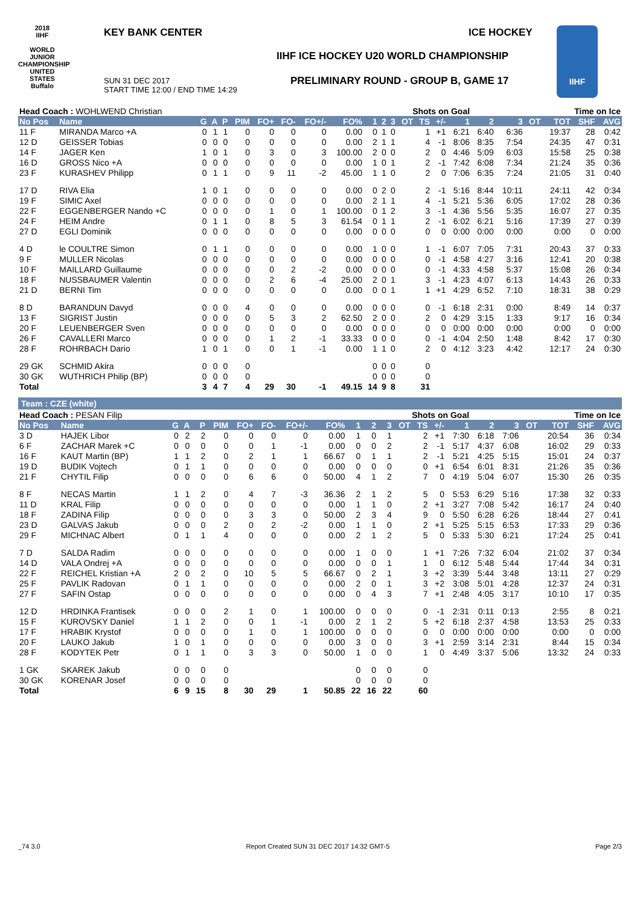2018
IIHF
WORLD JUNIOR CHAMPIONSHIP UNITED STATES Buffalo
KEY BANK CENTER ICE HOCKEY
IIHF ICE HOCKEY U20 WORLD CHAMPIONSHIP
SUN 31 DEC 2017
START TIME 12:00 / END TIME 14:29
PRELIMINARY ROUND - GROUP B, GAME 17
IIHF
| Head Coach : WOHLWEND Christian | | | | | | | | | | | | Shots on Goal | | | | | | Time on Ice | | | | |
| No Pos | Name | G | A | P | PIM | FO+ | FO- | FO+/- | FO% | 1 | 2 | 3 | OT | TS | +/- | 1 | 2 | 3 | OT | TOT | SHF | AVG |
| 11 F | MIRANDA Marco +A | 0 | 1 | 1 | 0 | 0 | 0 | 0 | 0.00 | 0 | 1 | 0 | | 1 | +1 | 6:21 | 6:40 | 6:36 | | 19:37 | 28 | 0:42 |
| 12 D | GEISSER Tobias | 0 | 0 | 0 | 0 | 0 | 0 | 0 | 0.00 | 2 | 1 | 1 | | 4 | -1 | 8:06 | 8:35 | 7:54 | | 24:35 | 47 | 0:31 |
| 14 F | JAGER Ken | 1 | 0 | 1 | 0 | 3 | 0 | 3 | 100.00 | 2 | 0 | 0 | | 2 | 0 | 4:46 | 5:09 | 6:03 | | 15:58 | 25 | 0:38 |
| 16 D | GROSS Nico +A | 0 | 0 | 0 | 0 | 0 | 0 | 0 | 0.00 | 1 | 0 | 1 | | 2 | -1 | 7:42 | 6:08 | 7:34 | | 21:24 | 35 | 0:36 |
| 23 F | KURASHEV Philipp | 0 | 1 | 1 | 0 | 9 | 11 | -2 | 45.00 | 1 | 1 | 0 | | 2 | 0 | 7:06 | 6:35 | 7:24 | | 21:05 | 31 | 0:40 |
| 17 D | RIVA Elia | 1 | 0 | 1 | 0 | 0 | 0 | 0 | 0.00 | 0 | 2 | 0 | | 2 | -1 | 5:16 | 8:44 | 10:11 | | 24:11 | 42 | 0:34 |
| 19 F | SIMIC Axel | 0 | 0 | 0 | 0 | 0 | 0 | 0 | 0.00 | 2 | 1 | 1 | | 4 | -1 | 5:21 | 5:36 | 6:05 | | 17:02 | 28 | 0:36 |
| 22 F | EGGENBERGER Nando +C | 0 | 0 | 0 | 0 | 1 | 0 | 1 | 100.00 | 0 | 1 | 2 | | 3 | -1 | 4:36 | 5:56 | 5:35 | | 16:07 | 27 | 0:35 |
| 24 F | HEIM Andre | 0 | 1 | 1 | 0 | 8 | 5 | 3 | 61.54 | 0 | 1 | 1 | | 2 | -1 | 6:02 | 6:21 | 5:16 | | 17:39 | 27 | 0:39 |
| 27 D | EGLI Dominik | 0 | 0 | 0 | 0 | 0 | 0 | 0 | 0.00 | 0 | 0 | 0 | | 0 | 0 | 0:00 | 0:00 | 0:00 | | 0:00 | 0 | 0:00 |
| 4 D | le COULTRE Simon | 0 | 1 | 1 | 0 | 0 | 0 | 0 | 0.00 | 1 | 0 | 0 | | 1 | -1 | 6:07 | 7:05 | 7:31 | | 20:43 | 37 | 0:33 |
| 9 F | MULLER Nicolas | 0 | 0 | 0 | 0 | 0 | 0 | 0 | 0.00 | 0 | 0 | 0 | | 0 | -1 | 4:58 | 4:27 | 3:16 | | 12:41 | 20 | 0:38 |
| 10 F | MAILLARD Guillaume | 0 | 0 | 0 | 0 | 0 | 2 | -2 | 0.00 | 0 | 0 | 0 | | 0 | -1 | 4:33 | 4:58 | 5:37 | | 15:08 | 26 | 0:34 |
| 18 F | NUSSBAUMER Valentin | 0 | 0 | 0 | 0 | 2 | 6 | -4 | 25.00 | 2 | 0 | 1 | | 3 | -1 | 4:23 | 4:07 | 6:13 | | 14:43 | 26 | 0:33 |
| 21 D | BERNI Tim | 0 | 0 | 0 | 0 | 0 | 0 | 0 | 0.00 | 0 | 0 | 1 | | 1 | +1 | 4:29 | 6:52 | 7:10 | | 18:31 | 38 | 0:29 |
| 8 D | BARANDUN Davyd | 0 | 0 | 0 | 4 | 0 | 0 | 0 | 0.00 | 0 | 0 | 0 | | 0 | -1 | 6:18 | 2:31 | 0:00 | | 8:49 | 14 | 0:37 |
| 13 F | SIGRIST Justin | 0 | 0 | 0 | 0 | 5 | 3 | 2 | 62.50 | 2 | 0 | 0 | | 2 | 0 | 4:29 | 3:15 | 1:33 | | 9:17 | 16 | 0:34 |
| 20 F | LEUENBERGER Sven | 0 | 0 | 0 | 0 | 0 | 0 | 0 | 0.00 | 0 | 0 | 0 | | 0 | 0 | 0:00 | 0:00 | 0:00 | | 0:00 | 0 | 0:00 |
| 26 F | CAVALLERI Marco | 0 | 0 | 0 | 0 | 1 | 2 | -1 | 33.33 | 0 | 0 | 0 | | 0 | -1 | 4:04 | 2:50 | 1:48 | | 8:42 | 17 | 0:30 |
| 28 F | ROHRBACH Dario | 1 | 0 | 1 | 0 | 0 | 1 | -1 | 0.00 | 1 | 1 | 0 | | 2 | 0 | 4:12 | 3:23 | 4:42 | | 12:17 | 24 | 0:30 |
| 29 GK | SCHMID Akira | 0 | 0 | 0 | 0 | | | | | 0 | 0 | 0 | | 0 | | | | | | | | |
| 30 GK | WUTHRICH Philip (BP) | 0 | 0 | 0 | 0 | | | | | 0 | 0 | 0 | | 0 | | | | | | | | |
| Total | | 3 | 4 | 7 | 4 | 29 | 30 | -1 | 49.15 | 14 | 9 | 8 | | 31 | | | | | | | | |
Team : CZE (white)
| Head Coach : PESAN Filip | | | | | | | | | | | | Shots on Goal | | | | | | Time on Ice | | | | |
| No Pos | Name | G | A | P | PIM | FO+ | FO- | FO+/- | FO% | 1 | 2 | 3 | OT | TS | +/- | 1 | 2 | 3 | OT | TOT | SHF | AVG |
| 3 D | HAJEK Libor | 0 | 2 | 2 | 0 | 0 | 0 | 0 | 0.00 | 1 | 0 | 1 | | 2 | +1 | 7:30 | 6:18 | 7:06 | | 20:54 | 36 | 0:34 |
| 6 F | ZACHAR Marek +C | 0 | 0 | 0 | 0 | 0 | 1 | -1 | 0.00 | 0 | 0 | 2 | | 2 | -1 | 5:17 | 4:37 | 6:08 | | 16:02 | 29 | 0:33 |
| 16 F | KAUT Martin (BP) | 1 | 1 | 2 | 0 | 2 | 1 | 1 | 66.67 | 0 | 1 | 1 | | 2 | -1 | 5:21 | 4:25 | 5:15 | | 15:01 | 24 | 0:37 |
| 19 D | BUDIK Vojtech | 0 | 1 | 1 | 0 | 0 | 0 | 0 | 0.00 | 0 | 0 | 0 | | 0 | +1 | 6:54 | 6:01 | 8:31 | | 21:26 | 35 | 0:36 |
| 21 F | CHYTIL Filip | 0 | 0 | 0 | 0 | 6 | 6 | 0 | 50.00 | 4 | 1 | 2 | | 7 | 0 | 4:19 | 5:04 | 6:07 | | 15:30 | 26 | 0:35 |
| 8 F | NECAS Martin | 1 | 1 | 2 | 0 | 4 | 7 | -3 | 36.36 | 2 | 1 | 2 | | 5 | 0 | 5:53 | 6:29 | 5:16 | | 17:38 | 32 | 0:33 |
| 11 D | KRAL Filip | 0 | 0 | 0 | 0 | 0 | 0 | 0 | 0.00 | 1 | 1 | 0 | | 2 | +1 | 3:27 | 7:08 | 5:42 | | 16:17 | 24 | 0:40 |
| 18 F | ZADINA Filip | 0 | 0 | 0 | 0 | 3 | 3 | 0 | 50.00 | 2 | 3 | 4 | | 9 | 0 | 5:50 | 6:28 | 6:26 | | 18:44 | 27 | 0:41 |
| 23 D | GALVAS Jakub | 0 | 0 | 0 | 2 | 0 | 2 | -2 | 0.00 | 1 | 1 | 0 | | 2 | +1 | 5:25 | 5:15 | 6:53 | | 17:33 | 29 | 0:36 |
| 29 F | MICHNAC Albert | 0 | 1 | 1 | 4 | 0 | 0 | 0 | 0.00 | 2 | 1 | 2 | | 5 | 0 | 5:33 | 5:30 | 6:21 | | 17:24 | 25 | 0:41 |
| 7 D | SALDA Radim | 0 | 0 | 0 | 0 | 0 | 0 | 0 | 0.00 | 1 | 0 | 0 | | 1 | +1 | 7:26 | 7:32 | 6:04 | | 21:02 | 37 | 0:34 |
| 14 D | VALA Ondrej +A | 0 | 0 | 0 | 0 | 0 | 0 | 0 | 0.00 | 0 | 0 | 1 | | 1 | 0 | 6:12 | 5:48 | 5:44 | | 17:44 | 34 | 0:31 |
| 22 F | REICHEL Kristian +A | 2 | 0 | 2 | 0 | 10 | 5 | 5 | 66.67 | 0 | 2 | 1 | | 3 | +2 | 3:39 | 5:44 | 3:48 | | 13:11 | 27 | 0:29 |
| 25 F | PAVLIK Radovan | 0 | 1 | 1 | 0 | 0 | 0 | 0 | 0.00 | 2 | 0 | 1 | | 3 | +2 | 3:08 | 5:01 | 4:28 | | 12:37 | 24 | 0:31 |
| 27 F | SAFIN Ostap | 0 | 0 | 0 | 0 | 0 | 0 | 0 | 0.00 | 0 | 4 | 3 | | 7 | +1 | 2:48 | 4:05 | 3:17 | | 10:10 | 17 | 0:35 |
| 12 D | HRDINKA Frantisek | 0 | 0 | 0 | 2 | 1 | 0 | 1 | 100.00 | 0 | 0 | 0 | | 0 | -1 | 2:31 | 0:11 | 0:13 | | 2:55 | 8 | 0:21 |
| 15 F | KUROVSKY Daniel | 1 | 1 | 2 | 0 | 0 | 1 | -1 | 0.00 | 2 | 1 | 2 | | 5 | +2 | 6:18 | 2:37 | 4:58 | | 13:53 | 25 | 0:33 |
| 17 F | HRABIK Krystof | 0 | 0 | 0 | 0 | 1 | 0 | 1 | 100.00 | 0 | 0 | 0 | | 0 | 0 | 0:00 | 0:00 | 0:00 | | 0:00 | 0 | 0:00 |
| 20 F | LAUKO Jakub | 1 | 0 | 1 | 0 | 0 | 0 | 0 | 0.00 | 3 | 0 | 0 | | 3 | +1 | 2:59 | 3:14 | 2:31 | | 8:44 | 15 | 0:34 |
| 28 F | KODYTEK Petr | 0 | 1 | 1 | 0 | 3 | 3 | 0 | 50.00 | 1 | 0 | 0 | | 1 | 0 | 4:49 | 3:37 | 5:06 | | 13:32 | 24 | 0:33 |
| 1 GK | SKAREK Jakub | 0 | 0 | 0 | 0 | | | | | 0 | 0 | 0 | | 0 | | | | | | | | |
| 30 GK | KORENAR Josef | 0 | 0 | 0 | 0 | | | | | 0 | 0 | 0 | | 0 | | | | | | | | |
| Total | | 6 | 9 | 15 | 8 | 30 | 29 | 1 | 50.85 | 22 | 16 | 22 | | 60 | | | | | | | | |
_74 3.0 Report Created SUN 31 DEC 2017 14:32 GMT-5 Page 2/3